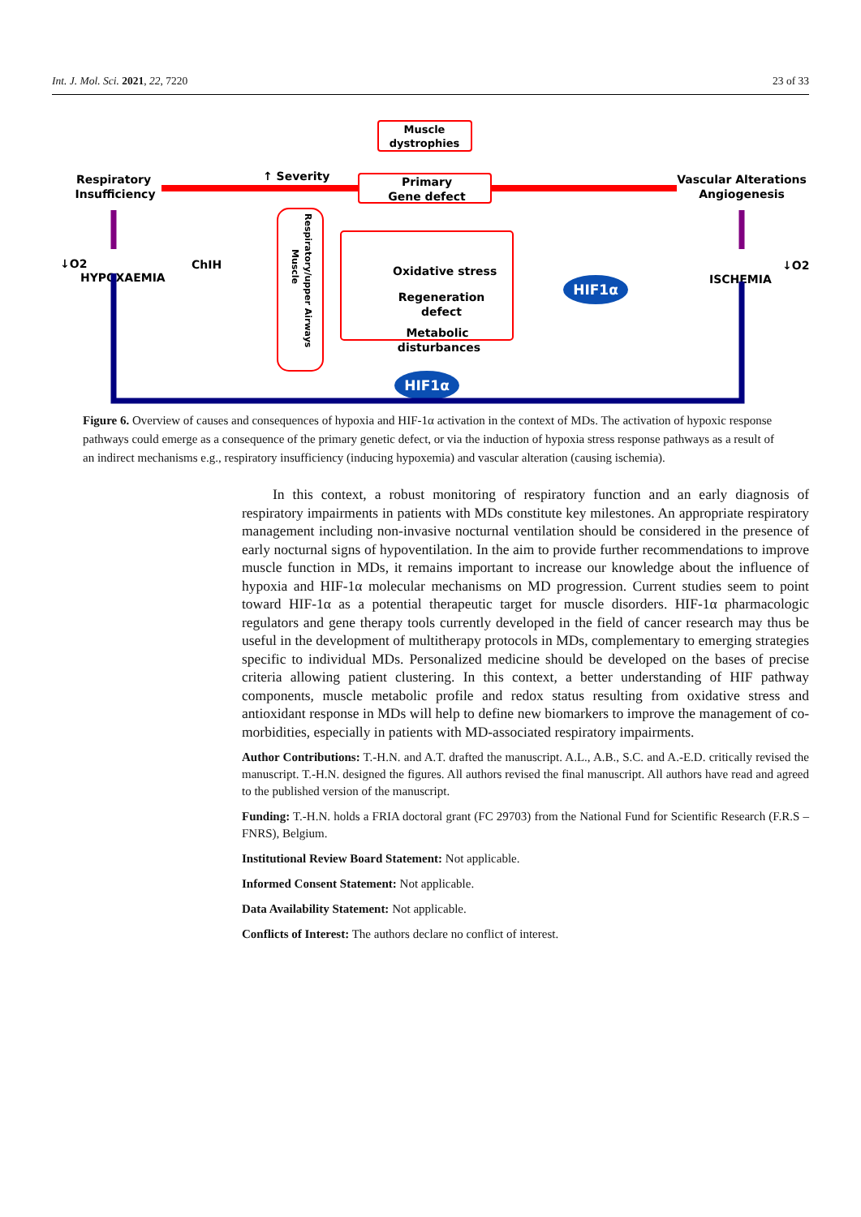Int. J. Mol. Sci. 2021, 22, 7220 23 of 33
Muscle
dystrophies
Primary
Gene defect
↑ Severity
Respiratory
Insufficiency
Vascular Alterations
Angiogenesis
Respiratory/upper Airways
Muscle
Oxidative stress
Regeneration
defect
Metabolic
disturbances
HIF1α
HIF1α
↓O2
HYPOXAEMIA
ChIH
↓O2
ISCHEMIA
Figure 6. Overview of causes and consequences of hypoxia and HIF-1α activation in the context of MDs. The activation of hypoxic response pathways could emerge as a consequence of the primary genetic defect, or via the induction of hypoxia stress response pathways as a result of an indirect mechanisms e.g., respiratory insufficiency (inducing hypoxemia) and vascular alteration (causing ischemia).
In this context, a robust monitoring of respiratory function and an early diagnosis of respiratory impairments in patients with MDs constitute key milestones. An appropriate respiratory management including non-invasive nocturnal ventilation should be considered in the presence of early nocturnal signs of hypoventilation. In the aim to provide further recommendations to improve muscle function in MDs, it remains important to increase our knowledge about the influence of hypoxia and HIF-1α molecular mechanisms on MD progression. Current studies seem to point toward HIF-1α as a potential therapeutic target for muscle disorders. HIF-1α pharmacologic regulators and gene therapy tools currently developed in the field of cancer research may thus be useful in the development of multitherapy protocols in MDs, complementary to emerging strategies specific to individual MDs. Personalized medicine should be developed on the bases of precise criteria allowing patient clustering. In this context, a better understanding of HIF pathway components, muscle metabolic profile and redox status resulting from oxidative stress and antioxidant response in MDs will help to define new biomarkers to improve the management of co-morbidities, especially in patients with MD-associated respiratory impairments.
Author Contributions: T.-H.N. and A.T. drafted the manuscript. A.L., A.B., S.C. and A.-E.D. critically revised the manuscript. T.-H.N. designed the figures. All authors revised the final manuscript. All authors have read and agreed to the published version of the manuscript.
Funding: T.-H.N. holds a FRIA doctoral grant (FC 29703) from the National Fund for Scientific Research (F.R.S – FNRS), Belgium.
Institutional Review Board Statement: Not applicable.
Informed Consent Statement: Not applicable.
Data Availability Statement: Not applicable.
Conflicts of Interest: The authors declare no conflict of interest.